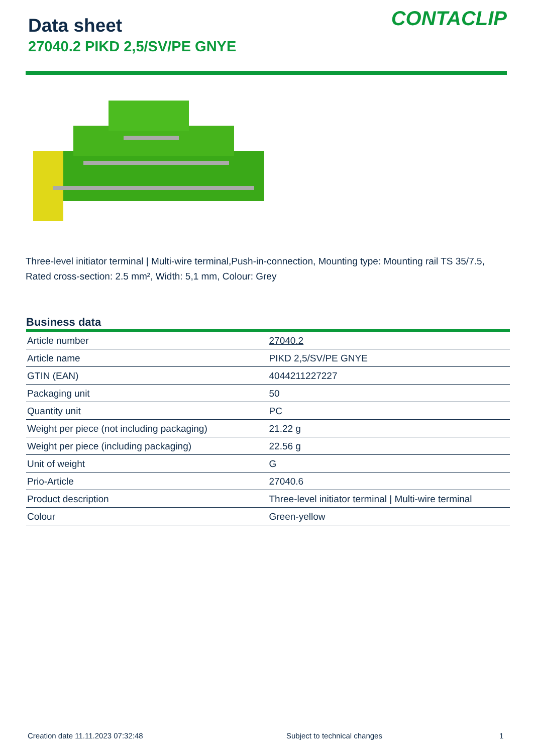Data sheet
27040.2 PIKD 2,5/SV/PE GNYE
CONTACLIP
Three-level initiator terminal | Multi-wire terminal,Push-in-connection, Mounting type: Mounting rail TS 35/7.5, Rated cross-section: 2.5 mm², Width: 5,1 mm, Colour: Grey
Business data
| Article number | 27040.2 |
| Article name | PIKD 2,5/SV/PE GNYE |
| GTIN (EAN) | 4044211227227 |
| Packaging unit | 50 |
| Quantity unit | PC |
| Weight per piece (not including packaging) | 21.22 g |
| Weight per piece (including packaging) | 22.56 g |
| Unit of weight | G |
| Prio-Article | 27040.6 |
| Product description | Three-level initiator terminal / Multi-wire terminal |
| Colour | Green-yellow |
Creation date 11.11.2023 07:32:48
Subject to technical changes 1